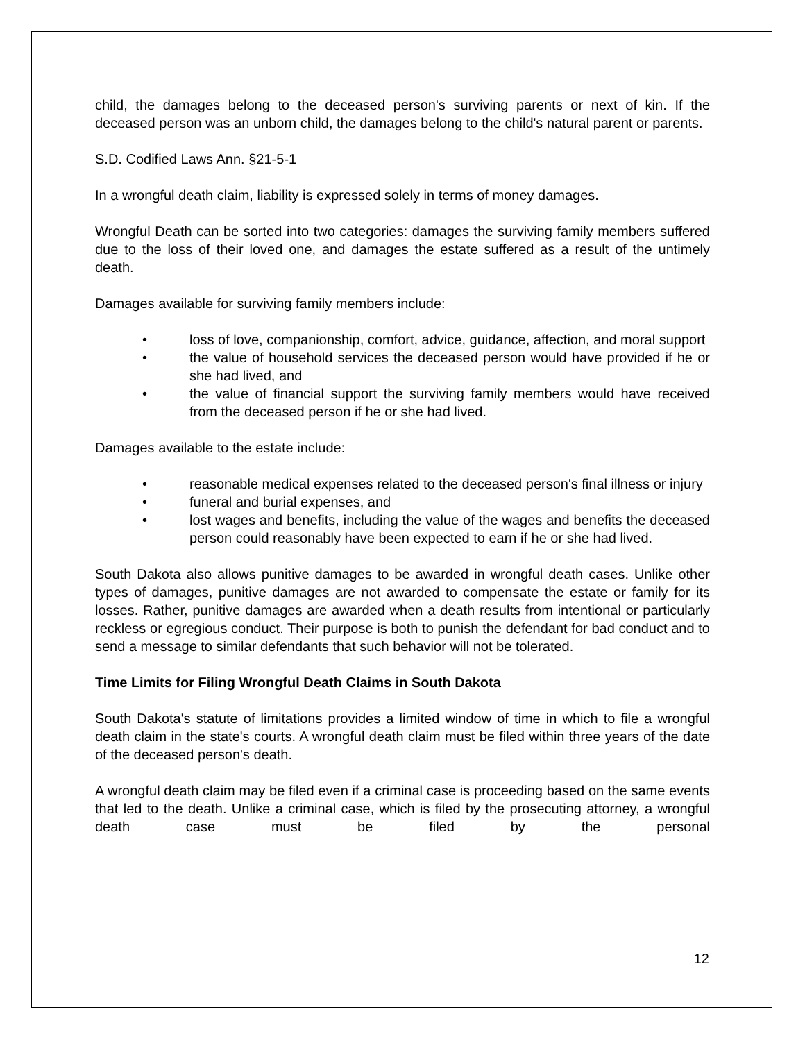child, the damages belong to the deceased person's surviving parents or next of kin. If the deceased person was an unborn child, the damages belong to the child's natural parent or parents.
S.D. Codified Laws Ann. §21-5-1
In a wrongful death claim, liability is expressed solely in terms of money damages.
Wrongful Death can be sorted into two categories: damages the surviving family members suffered due to the loss of their loved one, and damages the estate suffered as a result of the untimely death.
Damages available for surviving family members include:
• loss of love, companionship, comfort, advice, guidance, affection, and moral support
• the value of household services the deceased person would have provided if he or she had lived, and
• the value of financial support the surviving family members would have received from the deceased person if he or she had lived.
Damages available to the estate include:
• reasonable medical expenses related to the deceased person's final illness or injury
• funeral and burial expenses, and
• lost wages and benefits, including the value of the wages and benefits the deceased person could reasonably have been expected to earn if he or she had lived.
South Dakota also allows punitive damages to be awarded in wrongful death cases. Unlike other types of damages, punitive damages are not awarded to compensate the estate or family for its losses. Rather, punitive damages are awarded when a death results from intentional or particularly reckless or egregious conduct. Their purpose is both to punish the defendant for bad conduct and to send a message to similar defendants that such behavior will not be tolerated.
Time Limits for Filing Wrongful Death Claims in South Dakota
South Dakota's statute of limitations provides a limited window of time in which to file a wrongful death claim in the state's courts. A wrongful death claim must be filed within three years of the date of the deceased person's death.
A wrongful death claim may be filed even if a criminal case is proceeding based on the same events that led to the death. Unlike a criminal case, which is filed by the prosecuting attorney, a wrongful death case must be filed by the personal
12